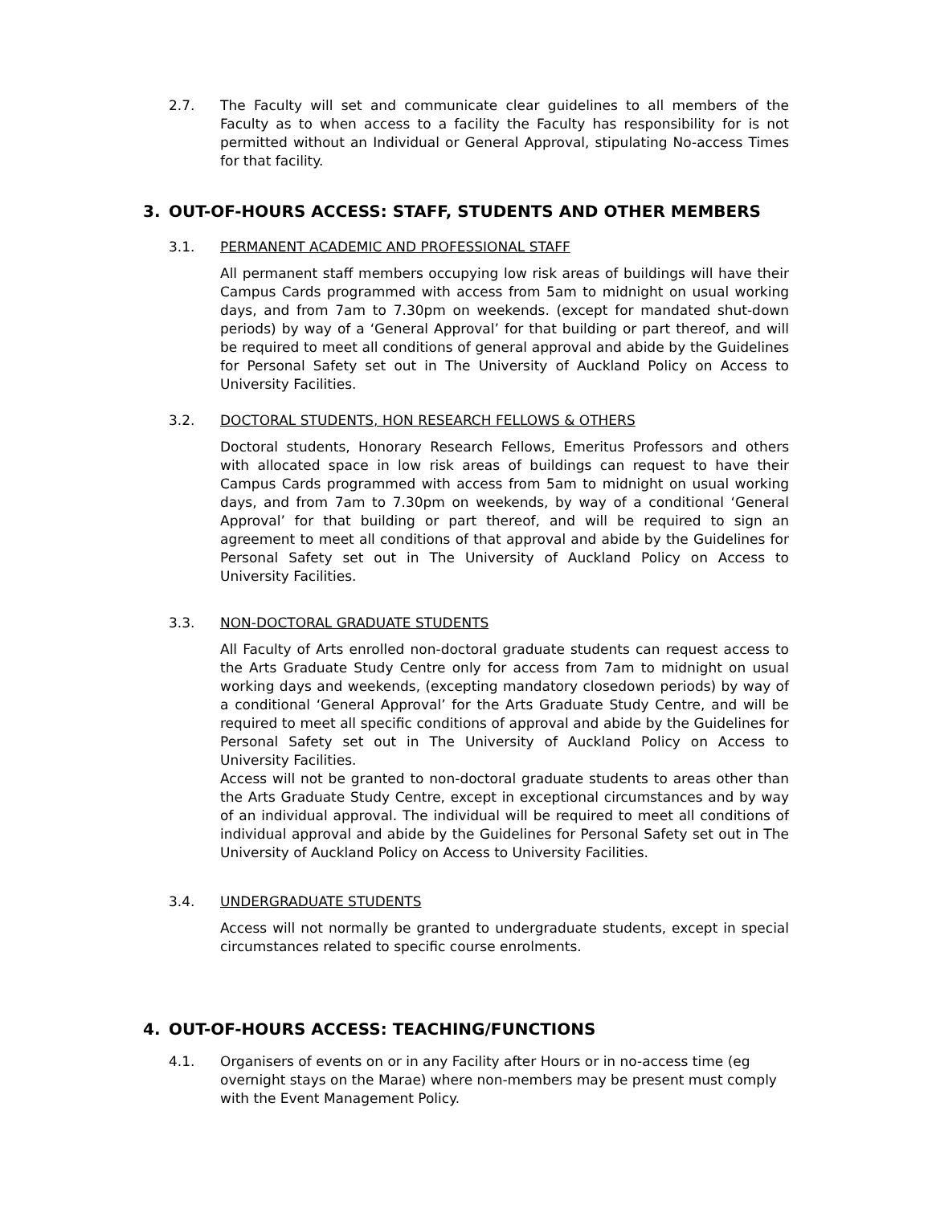2.7. The Faculty will set and communicate clear guidelines to all members of the Faculty as to when access to a facility the Faculty has responsibility for is not permitted without an Individual or General Approval, stipulating No-access Times for that facility.
3. OUT-OF-HOURS ACCESS: STAFF, STUDENTS AND OTHER MEMBERS
3.1. PERMANENT ACADEMIC AND PROFESSIONAL STAFF
All permanent staff members occupying low risk areas of buildings will have their Campus Cards programmed with access from 5am to midnight on usual working days, and from 7am to 7.30pm on weekends. (except for mandated shut-down periods) by way of a ‘General Approval’ for that building or part thereof, and will be required to meet all conditions of general approval and abide by the Guidelines for Personal Safety set out in The University of Auckland Policy on Access to University Facilities.
3.2. DOCTORAL STUDENTS, HON RESEARCH FELLOWS & OTHERS
Doctoral students, Honorary Research Fellows, Emeritus Professors and others with allocated space in low risk areas of buildings can request to have their Campus Cards programmed with access from 5am to midnight on usual working days, and from 7am to 7.30pm on weekends, by way of a conditional ‘General Approval’ for that building or part thereof, and will be required to sign an agreement to meet all conditions of that approval and abide by the Guidelines for Personal Safety set out in The University of Auckland Policy on Access to University Facilities.
3.3. NON-DOCTORAL GRADUATE STUDENTS
All Faculty of Arts enrolled non-doctoral graduate students can request access to the Arts Graduate Study Centre only for access from 7am to midnight on usual working days and weekends, (excepting mandatory closedown periods) by way of a conditional ‘General Approval’ for the Arts Graduate Study Centre, and will be required to meet all specific conditions of approval and abide by the Guidelines for Personal Safety set out in The University of Auckland Policy on Access to University Facilities.
Access will not be granted to non-doctoral graduate students to areas other than the Arts Graduate Study Centre, except in exceptional circumstances and by way of an individual approval. The individual will be required to meet all conditions of individual approval and abide by the Guidelines for Personal Safety set out in The University of Auckland Policy on Access to University Facilities.
3.4. UNDERGRADUATE STUDENTS
Access will not normally be granted to undergraduate students, except in special circumstances related to specific course enrolments.
4. OUT-OF-HOURS ACCESS: TEACHING/FUNCTIONS
4.1. Organisers of events on or in any Facility after Hours or in no-access time (eg overnight stays on the Marae) where non-members may be present must comply with the Event Management Policy.